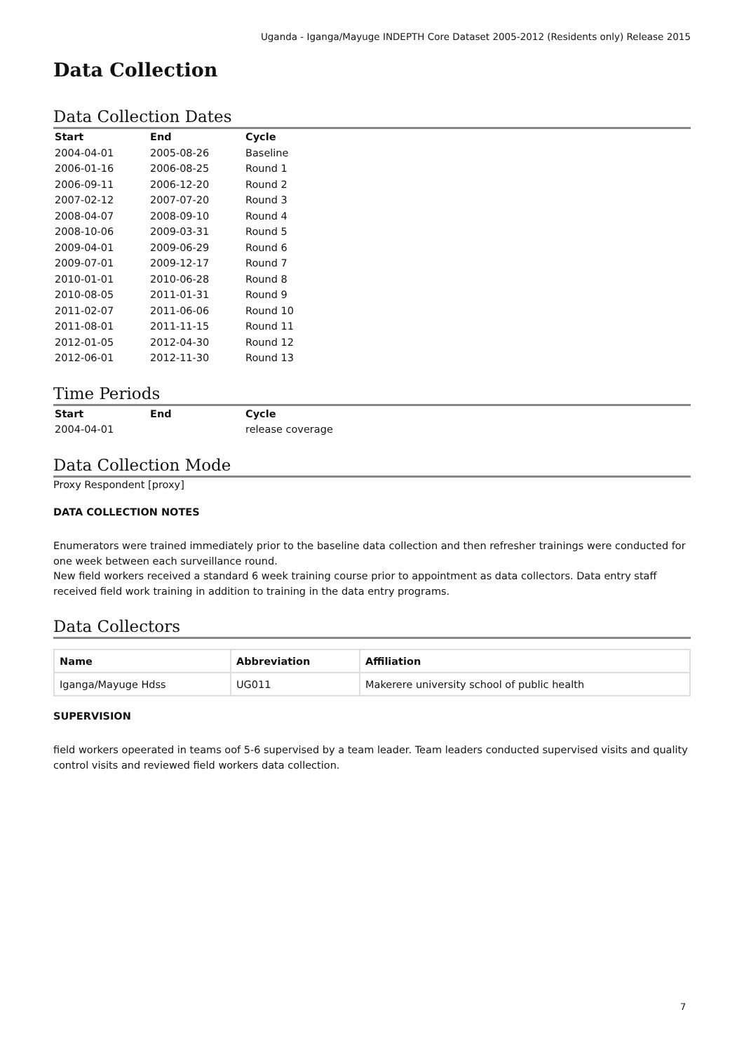Uganda - Iganga/Mayuge INDEPTH Core Dataset 2005-2012 (Residents only) Release 2015
Data Collection
Data Collection Dates
| Start | End | Cycle |
| --- | --- | --- |
| 2004-04-01 | 2005-08-26 | Baseline |
| 2006-01-16 | 2006-08-25 | Round 1 |
| 2006-09-11 | 2006-12-20 | Round 2 |
| 2007-02-12 | 2007-07-20 | Round 3 |
| 2008-04-07 | 2008-09-10 | Round 4 |
| 2008-10-06 | 2009-03-31 | Round 5 |
| 2009-04-01 | 2009-06-29 | Round 6 |
| 2009-07-01 | 2009-12-17 | Round 7 |
| 2010-01-01 | 2010-06-28 | Round 8 |
| 2010-08-05 | 2011-01-31 | Round 9 |
| 2011-02-07 | 2011-06-06 | Round 10 |
| 2011-08-01 | 2011-11-15 | Round 11 |
| 2012-01-05 | 2012-04-30 | Round 12 |
| 2012-06-01 | 2012-11-30 | Round 13 |
Time Periods
| Start | End | Cycle |
| --- | --- | --- |
| 2004-04-01 | | release coverage |
Data Collection Mode
Proxy Respondent [proxy]
DATA COLLECTION NOTES
Enumerators were trained immediately prior to the baseline data collection and then refresher trainings were conducted for one week between each surveillance round.
New field workers received a standard 6 week training course prior to appointment as data collectors. Data entry staff received field work training in addition to training in the data entry programs.
Data Collectors
| Name | Abbreviation | Affiliation |
| --- | --- | --- |
| Iganga/Mayuge Hdss | UG011 | Makerere university school of public health |
SUPERVISION
field workers opeerated in teams oof 5-6 supervised by a team leader. Team leaders conducted supervised visits and quality control visits and reviewed field workers data collection.
7